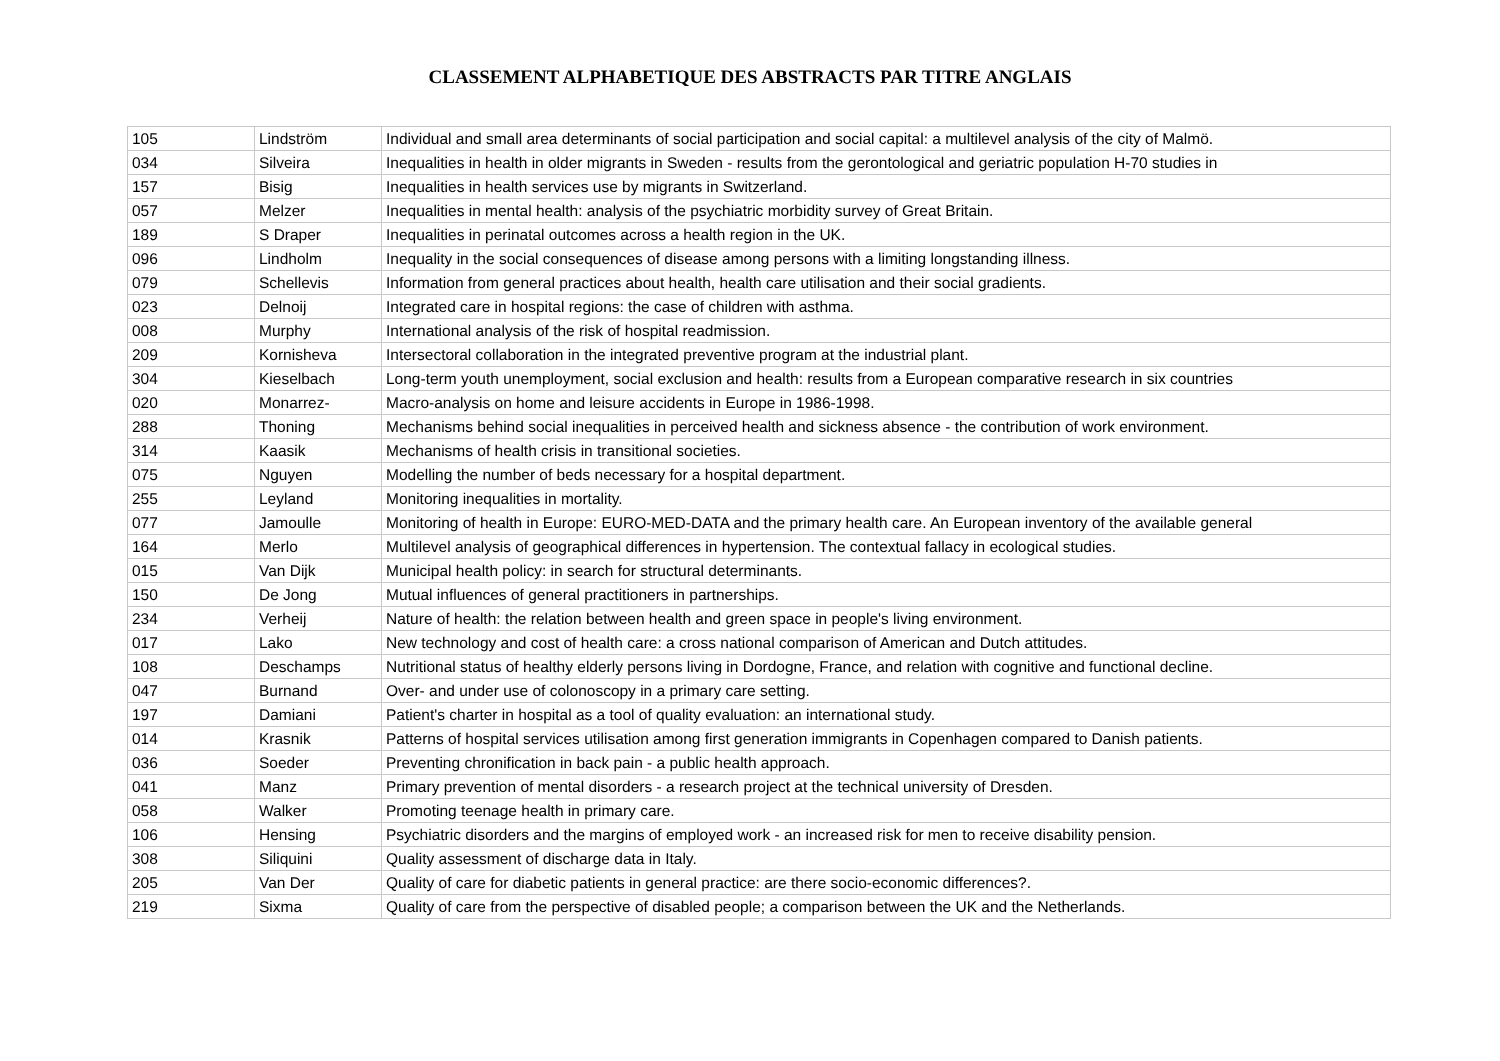CLASSEMENT ALPHABETIQUE DES ABSTRACTS PAR TITRE ANGLAIS
| 105 | Lindström | Individual and small area determinants of social participation and social capital: a multilevel analysis of the city of Malmö. |
| 034 | Silveira | Inequalities in health in older migrants in Sweden - results from the gerontological and geriatric population H-70 studies in |
| 157 | Bisig | Inequalities in health services use by migrants in Switzerland. |
| 057 | Melzer | Inequalities in mental health: analysis of the psychiatric morbidity survey of Great Britain. |
| 189 | S Draper | Inequalities in perinatal outcomes across a health region in the UK. |
| 096 | Lindholm | Inequality in the social consequences of disease among persons with a limiting longstanding illness. |
| 079 | Schellevis | Information from general practices about health, health care utilisation and their social gradients. |
| 023 | Delnoij | Integrated care in hospital regions: the case of children with asthma. |
| 008 | Murphy | International analysis of the risk of hospital readmission. |
| 209 | Kornisheva | Intersectoral collaboration in the integrated preventive program at the industrial plant. |
| 304 | Kieselbach | Long-term youth unemployment, social exclusion and health: results from a European comparative research in six countries |
| 020 | Monarrez- | Macro-analysis on home and leisure accidents in Europe in 1986-1998. |
| 288 | Thoning | Mechanisms behind social inequalities in perceived health and sickness absence - the contribution of work environment. |
| 314 | Kaasik | Mechanisms of health crisis in transitional societies. |
| 075 | Nguyen | Modelling the number of beds necessary for a hospital department. |
| 255 | Leyland | Monitoring inequalities in mortality. |
| 077 | Jamoulle | Monitoring of health in Europe: EURO-MED-DATA and the primary health care. An European inventory of the available general |
| 164 | Merlo | Multilevel analysis of geographical differences in hypertension. The contextual fallacy in ecological studies. |
| 015 | Van Dijk | Municipal health policy: in search for structural determinants. |
| 150 | De Jong | Mutual influences of general practitioners in partnerships. |
| 234 | Verheij | Nature of health: the relation between health and green space in people's living environment. |
| 017 | Lako | New technology and cost of health care: a cross national comparison of American and Dutch attitudes. |
| 108 | Deschamps | Nutritional status of healthy elderly persons living in Dordogne, France, and relation with cognitive and functional decline. |
| 047 | Burnand | Over- and under use of colonoscopy in a primary care setting. |
| 197 | Damiani | Patient's charter in hospital as a tool of quality evaluation: an international study. |
| 014 | Krasnik | Patterns of hospital services utilisation among first generation immigrants in Copenhagen compared to Danish patients. |
| 036 | Soeder | Preventing chronification in back pain - a public health approach. |
| 041 | Manz | Primary prevention of mental disorders - a research project at the technical university of Dresden. |
| 058 | Walker | Promoting teenage health in primary care. |
| 106 | Hensing | Psychiatric disorders and the margins of employed work - an increased risk for men to receive disability pension. |
| 308 | Siliquini | Quality assessment of discharge data in Italy. |
| 205 | Van Der | Quality of care for diabetic patients in general practice: are there socio-economic differences?. |
| 219 | Sixma | Quality of care from the perspective of disabled people; a comparison between the UK and the Netherlands. |